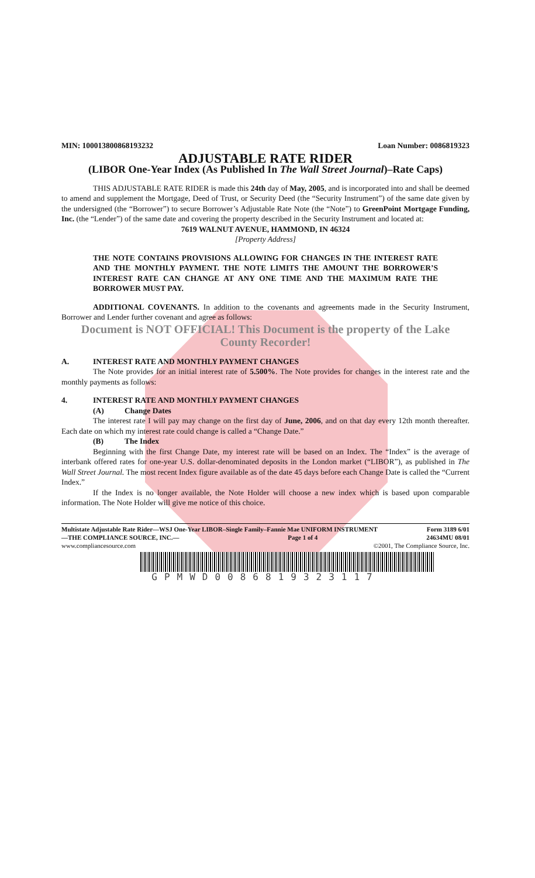MIN: 100013800868193232 Loan Number: 0086819323
ADJUSTABLE RATE RIDER
(LIBOR One-Year Index (As Published In The Wall Street Journal)–Rate Caps)
THIS ADJUSTABLE RATE RIDER is made this 24th day of May, 2005, and is incorporated into and shall be deemed to amend and supplement the Mortgage, Deed of Trust, or Security Deed (the “Security Instrument”) of the same date given by the undersigned (the “Borrower”) to secure Borrower’s Adjustable Rate Note (the “Note”) to GreenPoint Mortgage Funding, Inc. (the “Lender”) of the same date and covering the property described in the Security Instrument and located at:
7619 WALNUT AVENUE, HAMMOND, IN 46324
[Property Address]
THE NOTE CONTAINS PROVISIONS ALLOWING FOR CHANGES IN THE INTEREST RATE AND THE MONTHLY PAYMENT. THE NOTE LIMITS THE AMOUNT THE BORROWER’S INTEREST RATE CAN CHANGE AT ANY ONE TIME AND THE MAXIMUM RATE THE BORROWER MUST PAY.
ADDITIONAL COVENANTS. In addition to the covenants and agreements made in the Security Instrument, Borrower and Lender further covenant and agree as follows:
Document is NOT OFFICIAL! This Document is the property of the Lake County Recorder!
A. INTEREST RATE AND MONTHLY PAYMENT CHANGES
The Note provides for an initial interest rate of 5.500%. The Note provides for changes in the interest rate and the monthly payments as follows:
4. INTEREST RATE AND MONTHLY PAYMENT CHANGES
(A) Change Dates
The interest rate I will pay may change on the first day of June, 2006, and on that day every 12th month thereafter. Each date on which my interest rate could change is called a “Change Date.”
(B) The Index
Beginning with the first Change Date, my interest rate will be based on an Index. The “Index” is the average of interbank offered rates for one-year U.S. dollar-denominated deposits in the London market (“LIBOR”), as published in The Wall Street Journal. The most recent Index figure available as of the date 45 days before each Change Date is called the “Current Index.”
If the Index is no longer available, the Note Holder will choose a new index which is based upon comparable information. The Note Holder will give me notice of this choice.
Multistate Adjustable Rate Rider—WSJ One-Year LIBOR–Single Family–Fannie Mae UNIFORM INSTRUMENT Form 3189 6/01
—THE COMPLIANCE SOURCE, INC.— Page 1 of 4 24634MU 08/01
www.compliancesource.com ©2001, The Compliance Source, Inc.
GPMWD0086819323117